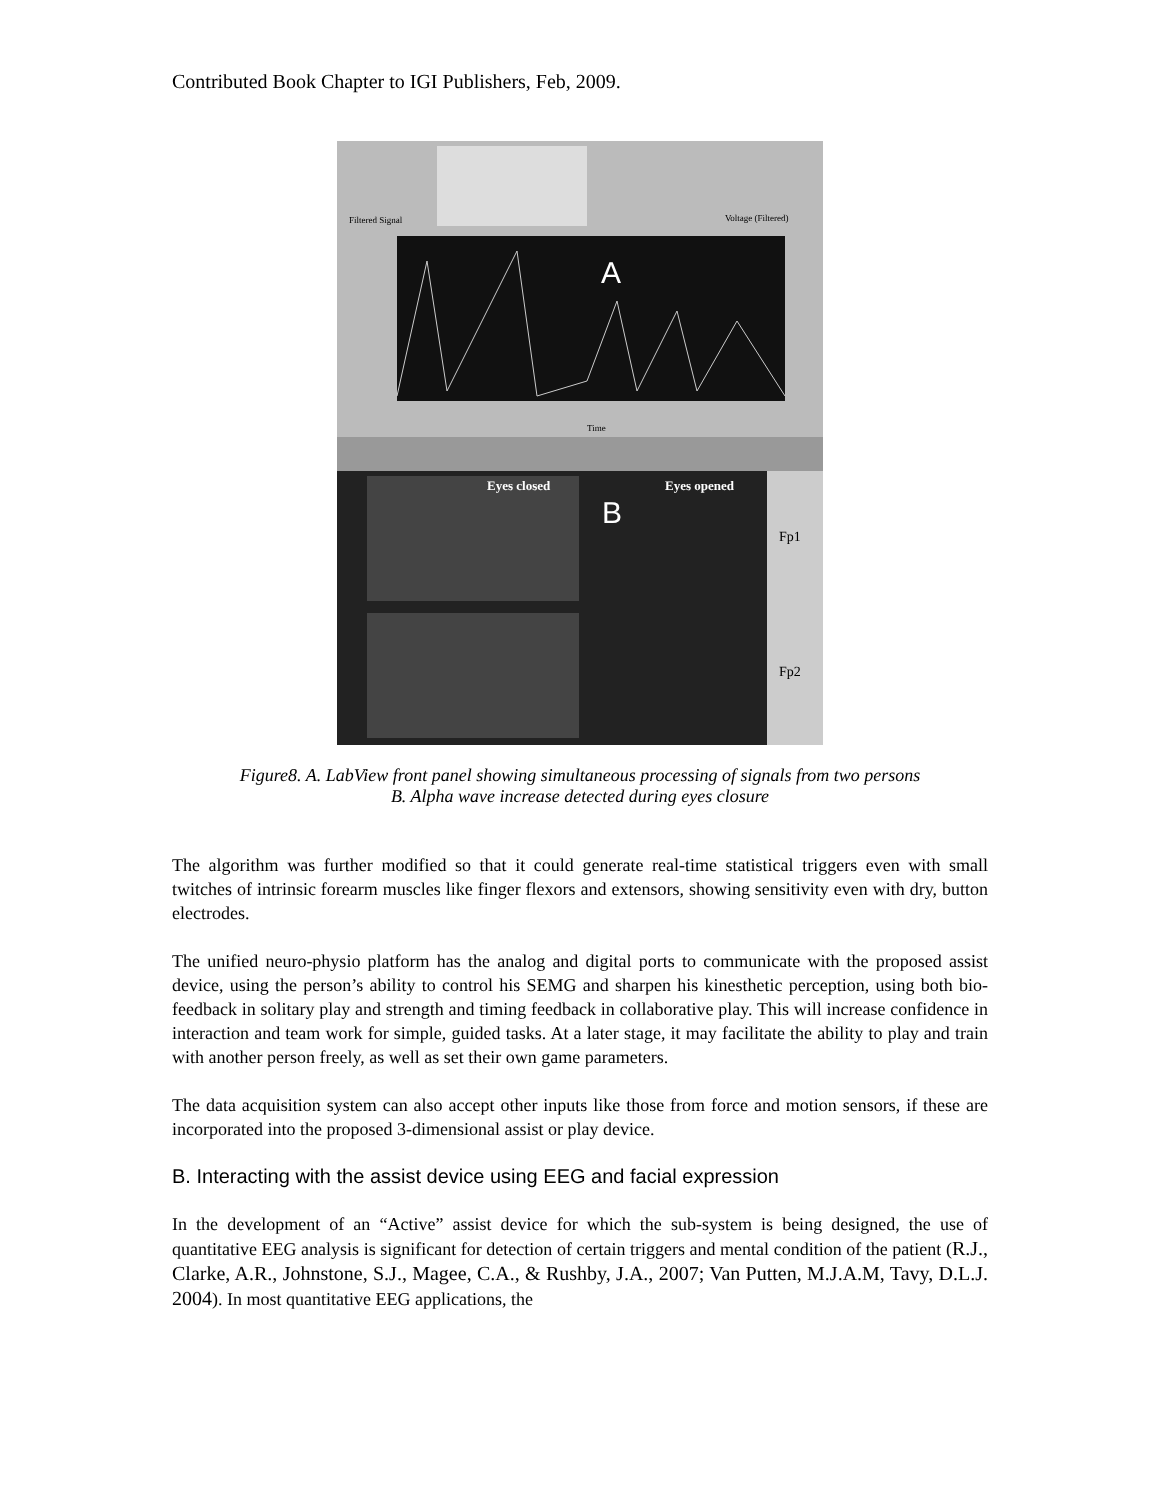Contributed Book Chapter to IGI Publishers, Feb, 2009.
Filtered Signal
Voltage (Filtered)
A
Time
Eyes closed
Eyes opened
B
Fp1
Fp2
Figure8. A. LabView front panel showing simultaneous processing of signals from two persons
B. Alpha wave increase detected during eyes closure
The algorithm was further modified so that it could generate real-time statistical triggers even with small twitches of intrinsic forearm muscles like finger flexors and extensors, showing sensitivity even with dry, button electrodes.
The unified neuro-physio platform has the analog and digital ports to communicate with the proposed assist device, using the person’s ability to control his SEMG and sharpen his kinesthetic perception, using both bio-feedback in solitary play and strength and timing feedback in collaborative play. This will increase confidence in interaction and team work for simple, guided tasks. At a later stage, it may facilitate the ability to play and train with another person freely, as well as set their own game parameters.
The data acquisition system can also accept other inputs like those from force and motion sensors, if these are incorporated into the proposed 3-dimensional assist or play device.
B. Interacting with the assist device using EEG and facial expression
In the development of an “Active” assist device for which the sub-system is being designed, the use of quantitative EEG analysis is significant for detection of certain triggers and mental condition of the patient (R.J., Clarke, A.R., Johnstone, S.J., Magee, C.A., & Rushby, J.A., 2007; Van Putten, M.J.A.M, Tavy, D.L.J. 2004). In most quantitative EEG applications, the